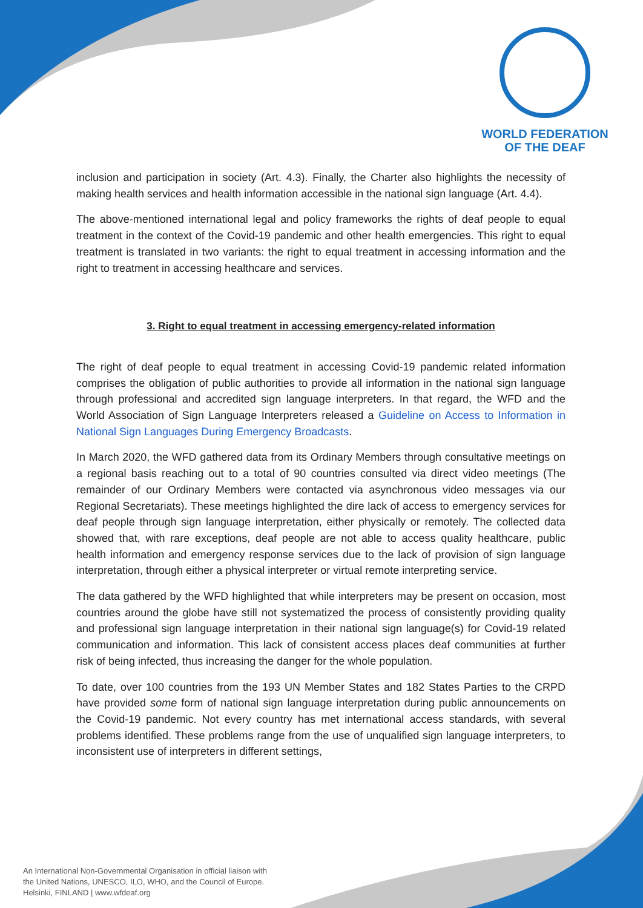WORLD FEDERATION
OF THE DEAF
inclusion and participation in society (Art. 4.3). Finally, the Charter also highlights the necessity of making health services and health information accessible in the national sign language (Art. 4.4).
The above-mentioned international legal and policy frameworks the rights of deaf people to equal treatment in the context of the Covid-19 pandemic and other health emergencies. This right to equal treatment is translated in two variants: the right to equal treatment in accessing information and the right to treatment in accessing healthcare and services.
3. Right to equal treatment in accessing emergency-related information
The right of deaf people to equal treatment in accessing Covid-19 pandemic related information comprises the obligation of public authorities to provide all information in the national sign language through professional and accredited sign language interpreters. In that regard, the WFD and the World Association of Sign Language Interpreters released a Guideline on Access to Information in National Sign Languages During Emergency Broadcasts.
In March 2020, the WFD gathered data from its Ordinary Members through consultative meetings on a regional basis reaching out to a total of 90 countries consulted via direct video meetings (The remainder of our Ordinary Members were contacted via asynchronous video messages via our Regional Secretariats). These meetings highlighted the dire lack of access to emergency services for deaf people through sign language interpretation, either physically or remotely. The collected data showed that, with rare exceptions, deaf people are not able to access quality healthcare, public health information and emergency response services due to the lack of provision of sign language interpretation, through either a physical interpreter or virtual remote interpreting service.
The data gathered by the WFD highlighted that while interpreters may be present on occasion, most countries around the globe have still not systematized the process of consistently providing quality and professional sign language interpretation in their national sign language(s) for Covid-19 related communication and information. This lack of consistent access places deaf communities at further risk of being infected, thus increasing the danger for the whole population.
To date, over 100 countries from the 193 UN Member States and 182 States Parties to the CRPD have provided some form of national sign language interpretation during public announcements on the Covid-19 pandemic. Not every country has met international access standards, with several problems identified. These problems range from the use of unqualified sign language interpreters, to inconsistent use of interpreters in different settings,
An International Non-Governmental Organisation in official liaison with
the United Nations, UNESCO, ILO, WHO, and the Council of Europe.
Helsinki, FINLAND | www.wfdeaf.org